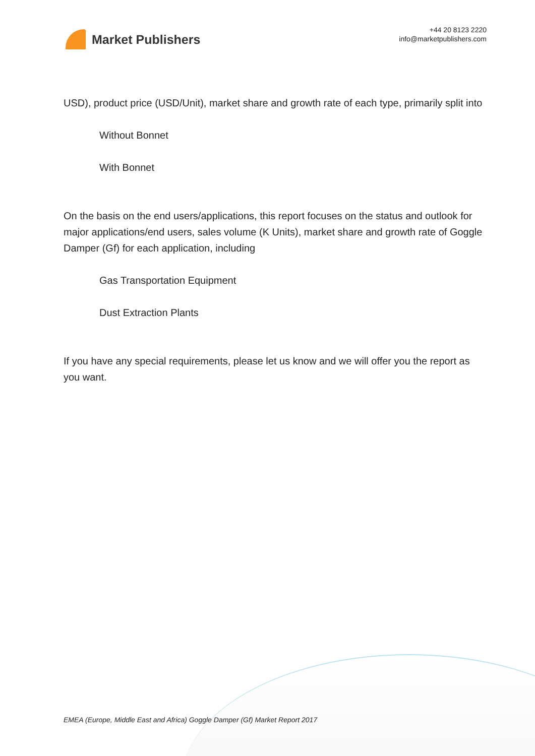Market Publishers
+44 20 8123 2220
info@marketpublishers.com
USD), product price (USD/Unit), market share and growth rate of each type, primarily split into
Without Bonnet
With Bonnet
On the basis on the end users/applications, this report focuses on the status and outlook for major applications/end users, sales volume (K Units), market share and growth rate of Goggle Damper (Gf) for each application, including
Gas Transportation Equipment
Dust Extraction Plants
If you have any special requirements, please let us know and we will offer you the report as you want.
EMEA (Europe, Middle East and Africa) Goggle Damper (Gf) Market Report 2017